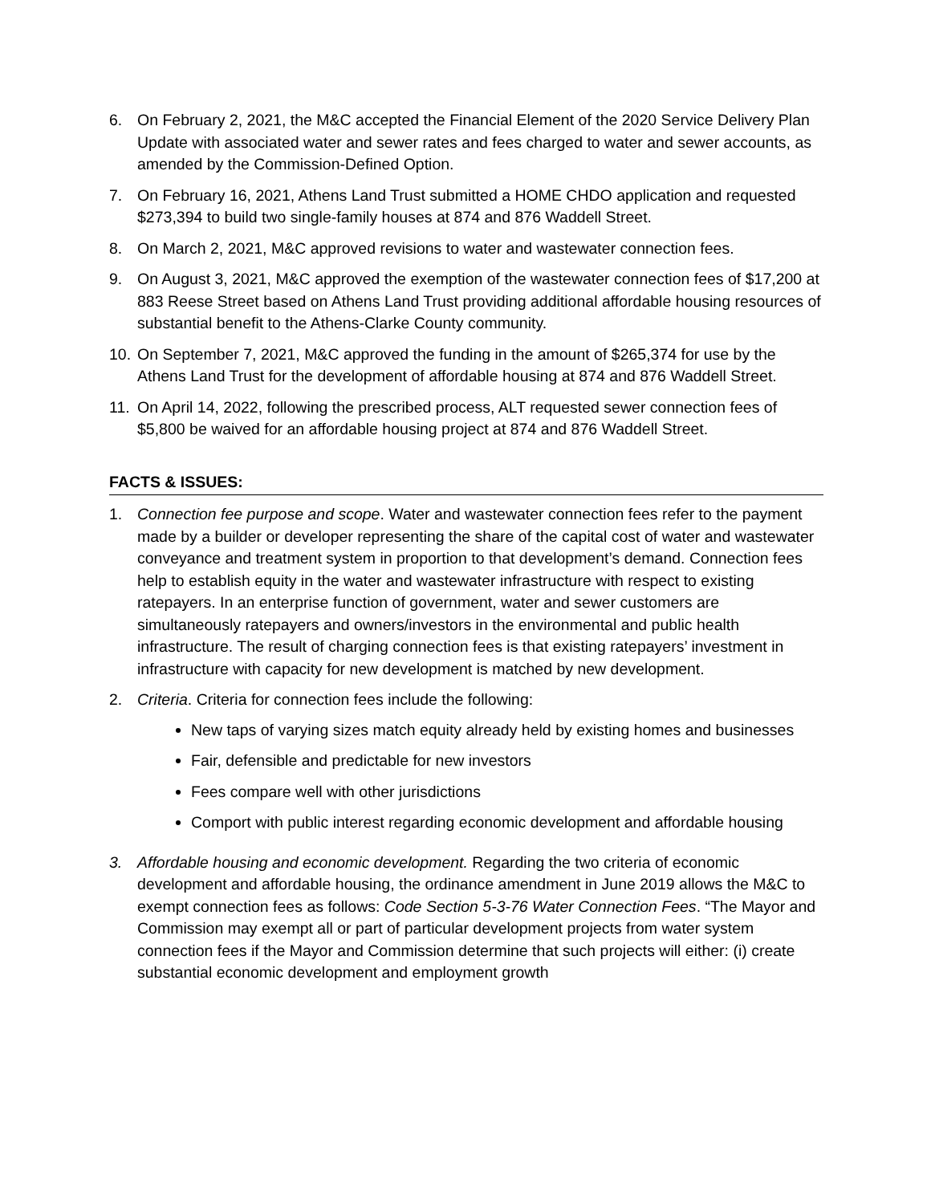6. On February 2, 2021, the M&C accepted the Financial Element of the 2020 Service Delivery Plan Update with associated water and sewer rates and fees charged to water and sewer accounts, as amended by the Commission-Defined Option.
7. On February 16, 2021, Athens Land Trust submitted a HOME CHDO application and requested $273,394 to build two single-family houses at 874 and 876 Waddell Street.
8. On March 2, 2021, M&C approved revisions to water and wastewater connection fees.
9. On August 3, 2021, M&C approved the exemption of the wastewater connection fees of $17,200 at 883 Reese Street based on Athens Land Trust providing additional affordable housing resources of substantial benefit to the Athens-Clarke County community.
10. On September 7, 2021, M&C approved the funding in the amount of $265,374 for use by the Athens Land Trust for the development of affordable housing at 874 and 876 Waddell Street.
11. On April 14, 2022, following the prescribed process, ALT requested sewer connection fees of $5,800 be waived for an affordable housing project at 874 and 876 Waddell Street.
FACTS & ISSUES:
1. Connection fee purpose and scope. Water and wastewater connection fees refer to the payment made by a builder or developer representing the share of the capital cost of water and wastewater conveyance and treatment system in proportion to that development’s demand. Connection fees help to establish equity in the water and wastewater infrastructure with respect to existing ratepayers. In an enterprise function of government, water and sewer customers are simultaneously ratepayers and owners/investors in the environmental and public health infrastructure. The result of charging connection fees is that existing ratepayers’ investment in infrastructure with capacity for new development is matched by new development.
2. Criteria. Criteria for connection fees include the following:
New taps of varying sizes match equity already held by existing homes and businesses
Fair, defensible and predictable for new investors
Fees compare well with other jurisdictions
Comport with public interest regarding economic development and affordable housing
3. Affordable housing and economic development. Regarding the two criteria of economic development and affordable housing, the ordinance amendment in June 2019 allows the M&C to exempt connection fees as follows: Code Section 5-3-76 Water Connection Fees. “The Mayor and Commission may exempt all or part of particular development projects from water system connection fees if the Mayor and Commission determine that such projects will either: (i) create substantial economic development and employment growth